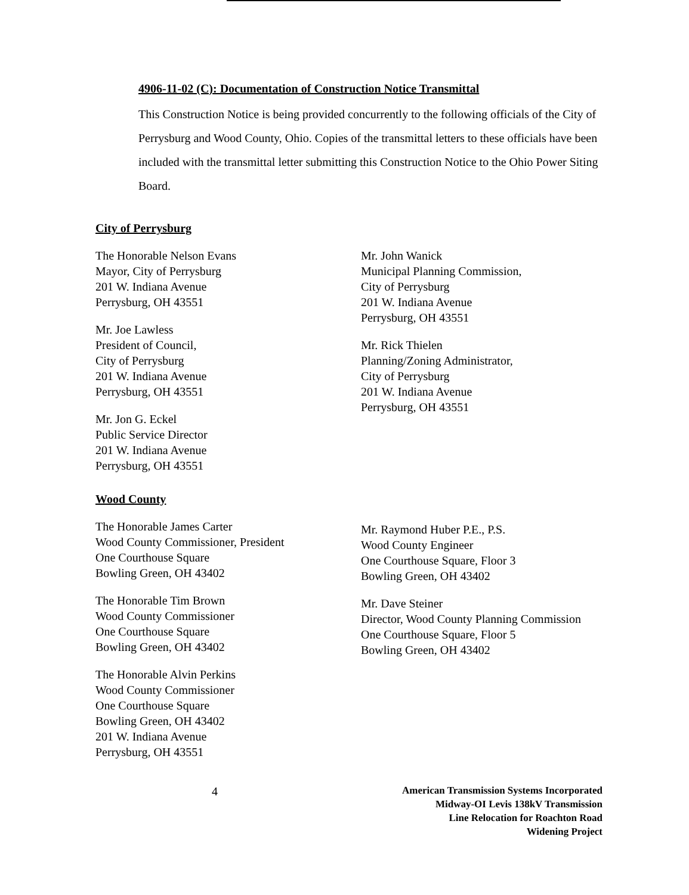4906-11-02 (C): Documentation of Construction Notice Transmittal
This Construction Notice is being provided concurrently to the following officials of the City of Perrysburg and Wood County, Ohio. Copies of the transmittal letters to these officials have been included with the transmittal letter submitting this Construction Notice to the Ohio Power Siting Board.
City of Perrysburg
The Honorable Nelson Evans
Mayor, City of Perrysburg
201 W. Indiana Avenue
Perrysburg, OH 43551
Mr. Joe Lawless
President of Council,
City of Perrysburg
201 W. Indiana Avenue
Perrysburg, OH 43551
Mr. Jon G. Eckel
Public Service Director
201 W. Indiana Avenue
Perrysburg, OH 43551
Mr. John Wanick
Municipal Planning Commission,
City of Perrysburg
201 W. Indiana Avenue
Perrysburg, OH 43551
Mr. Rick Thielen
Planning/Zoning Administrator,
City of Perrysburg
201 W. Indiana Avenue
Perrysburg, OH 43551
Wood County
The Honorable James Carter
Wood County Commissioner, President
One Courthouse Square
Bowling Green, OH 43402
The Honorable Tim Brown
Wood County Commissioner
One Courthouse Square
Bowling Green, OH 43402
The Honorable Alvin Perkins
Wood County Commissioner
One Courthouse Square
Bowling Green, OH 43402
201 W. Indiana Avenue
Perrysburg, OH 43551
Mr. Raymond Huber P.E., P.S.
Wood County Engineer
One Courthouse Square, Floor 3
Bowling Green, OH 43402
Mr. Dave Steiner
Director, Wood County Planning Commission
One Courthouse Square, Floor 5
Bowling Green, OH 43402
4
American Transmission Systems Incorporated
Midway-OI Levis 138kV Transmission
Line Relocation for Roachton Road
Widening Project